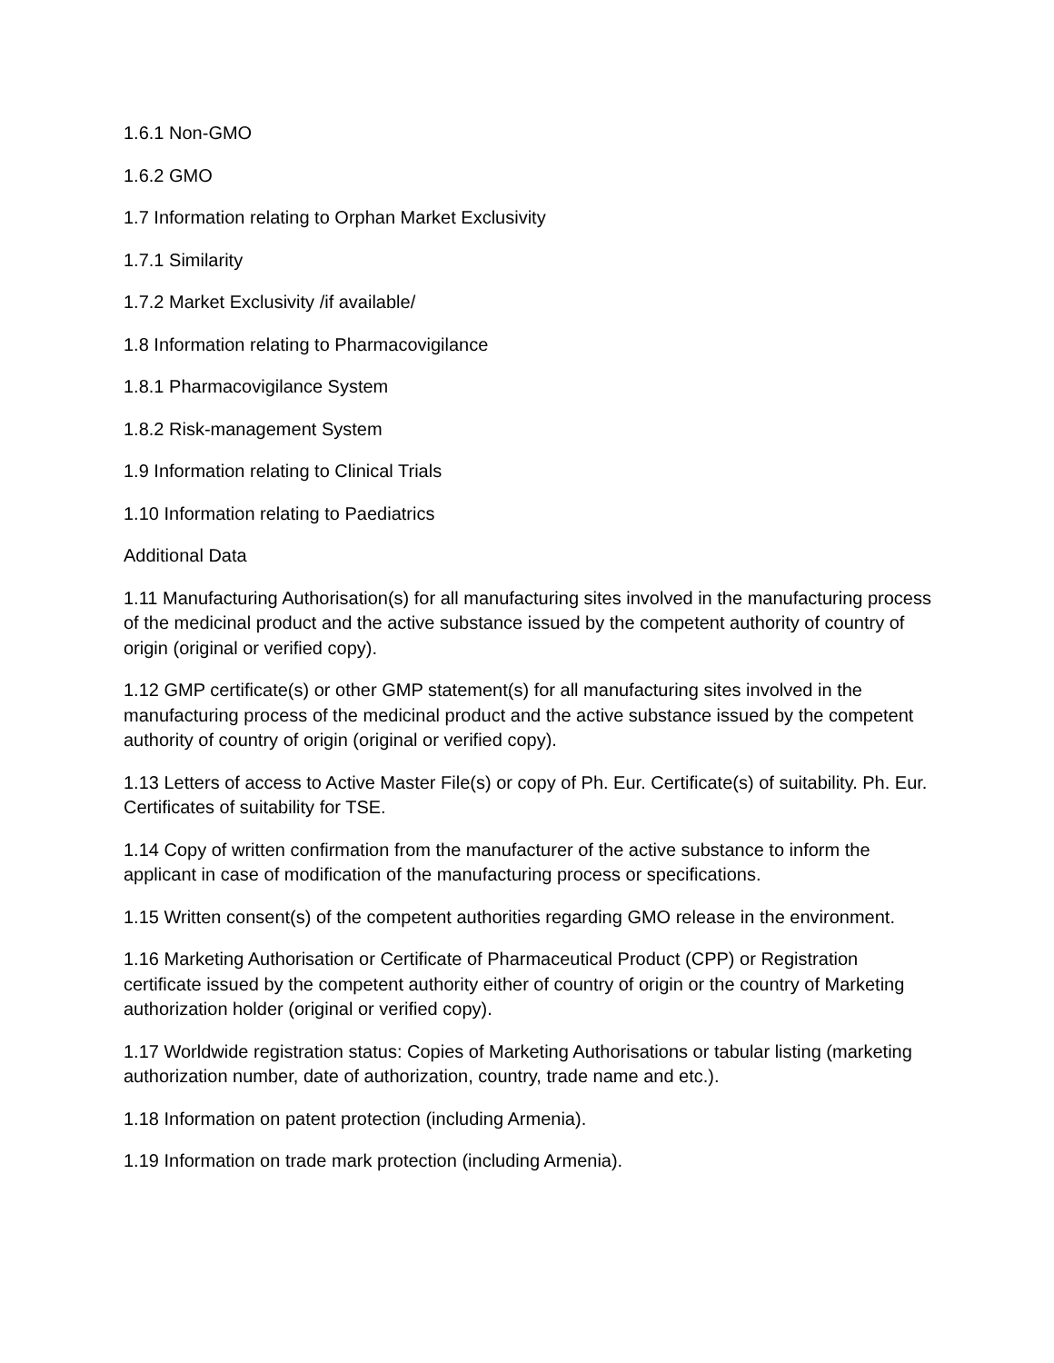1.6.1 Non-GMO
1.6.2 GMO
1.7 Information relating to Orphan Market Exclusivity
1.7.1 Similarity
1.7.2 Market Exclusivity /if available/
1.8 Information relating to Pharmacovigilance
1.8.1 Pharmacovigilance System
1.8.2 Risk-management System
1.9 Information relating to Clinical Trials
1.10 Information relating to Paediatrics
Additional Data
1.11 Manufacturing Authorisation(s) for all manufacturing sites involved in the manufacturing process of the medicinal product and the active substance issued by the competent authority of country of origin (original or verified copy).
1.12 GMP certificate(s) or other GMP statement(s) for all manufacturing sites involved in the manufacturing process of the medicinal product and the active substance issued by the competent authority of country of origin (original or verified copy).
1.13 Letters of access to Active Master File(s) or copy of Ph. Eur. Certificate(s) of suitability. Ph. Eur. Certificates of suitability for TSE.
1.14 Copy of written confirmation from the manufacturer of the active substance to inform the applicant in case of modification of the manufacturing process or specifications.
1.15 Written consent(s) of the competent authorities regarding GMO release in the environment.
1.16 Marketing Authorisation or Certificate of Pharmaceutical Product (CPP) or Registration certificate issued by the competent authority either of country of origin or the country of Marketing authorization holder (original or verified copy).
1.17 Worldwide registration status: Copies of Marketing Authorisations or tabular listing (marketing authorization number, date of authorization, country, trade name and etc.).
1.18 Information on patent protection (including Armenia).
1.19 Information on trade mark protection (including Armenia).